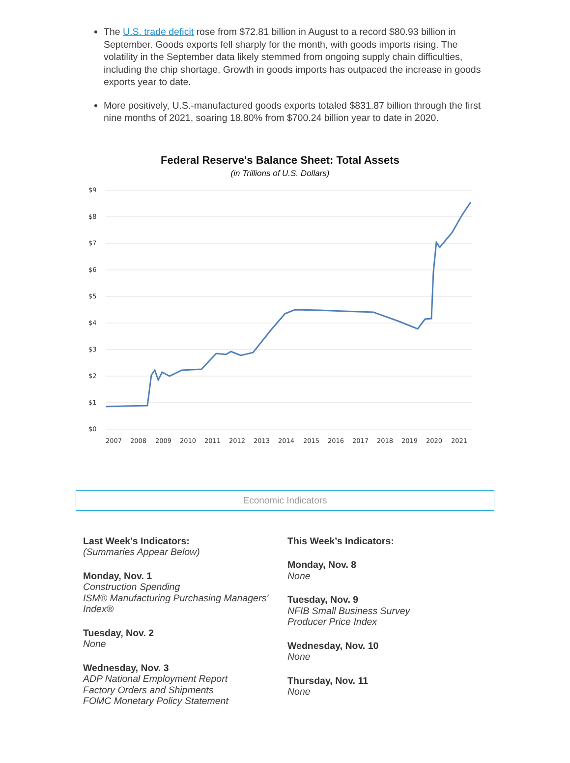The U.S. trade deficit rose from $72.81 billion in August to a record $80.93 billion in September. Goods exports fell sharply for the month, with goods imports rising. The volatility in the September data likely stemmed from ongoing supply chain difficulties, including the chip shortage. Growth in goods imports has outpaced the increase in goods exports year to date.
More positively, U.S.-manufactured goods exports totaled $831.87 billion through the first nine months of 2021, soaring 18.80% from $700.24 billion year to date in 2020.
Federal Reserve's Balance Sheet: Total Assets
(in Trillions of U.S. Dollars)
$9
$8
$7
$6
$5
$4
$3
$2
$1
$0
2007
2008
2009
2010
2011
2012
2013
2014
2015
2016
2017
2018
2019
2020
2021
Economic Indicators
Last Week’s Indicators:
(Summaries Appear Below)
Monday, Nov. 1
Construction Spending
ISM® Manufacturing Purchasing Managers’ Index®
Tuesday, Nov. 2
None
Wednesday, Nov. 3
ADP National Employment Report
Factory Orders and Shipments
FOMC Monetary Policy Statement
This Week’s Indicators:
Monday, Nov. 8
None
Tuesday, Nov. 9
NFIB Small Business Survey
Producer Price Index
Wednesday, Nov. 10
None
Thursday, Nov. 11
None